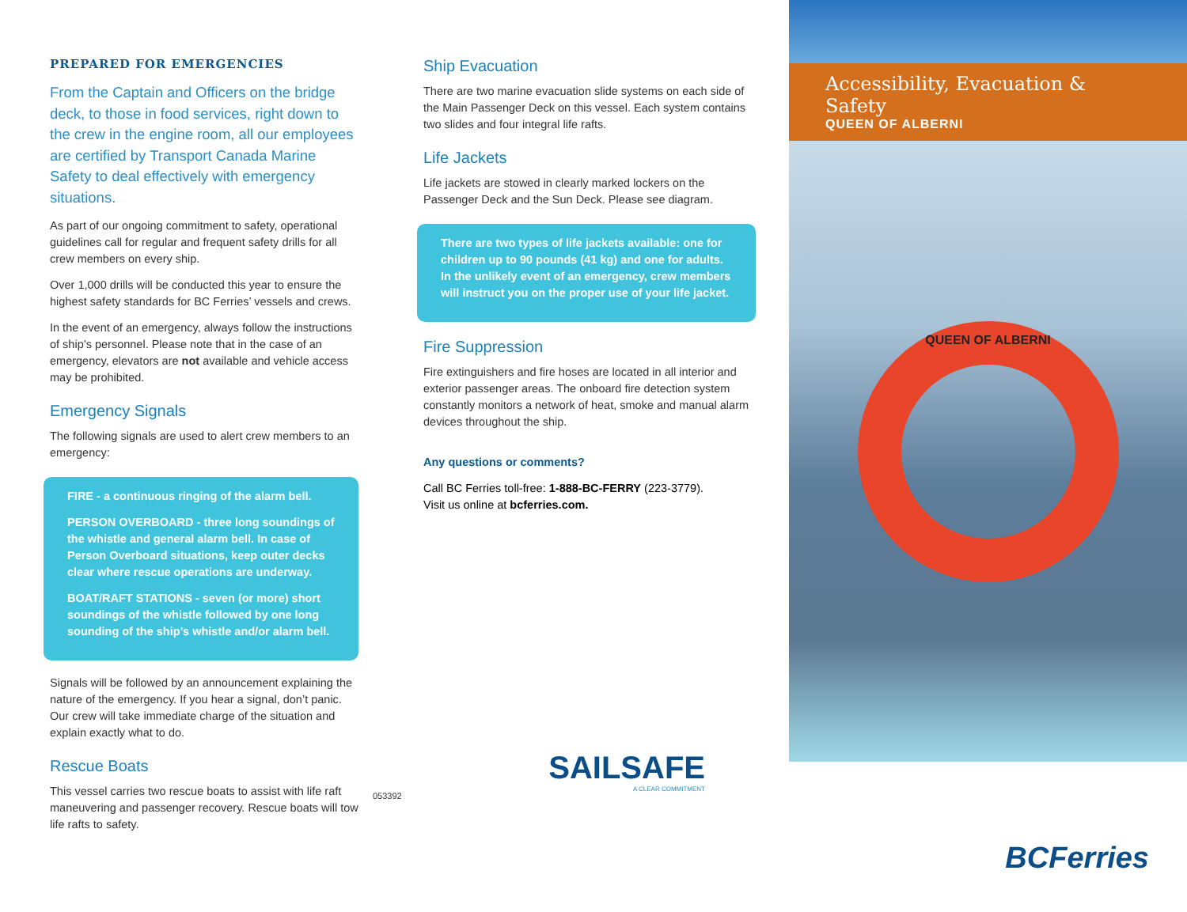PREPARED FOR EMERGENCIES
From the Captain and Officers on the bridge deck, to those in food services, right down to the crew in the engine room, all our employees are certified by Transport Canada Marine Safety to deal effectively with emergency situations.
As part of our ongoing commitment to safety, operational guidelines call for regular and frequent safety drills for all crew members on every ship.
Over 1,000 drills will be conducted this year to ensure the highest safety standards for BC Ferries’ vessels and crews.
In the event of an emergency, always follow the instructions of ship’s personnel. Please note that in the case of an emergency, elevators are not available and vehicle access may be prohibited.
Emergency Signals
The following signals are used to alert crew members to an emergency:
FIRE - a continuous ringing of the alarm bell.
PERSON OVERBOARD - three long soundings of the whistle and general alarm bell. In case of Person Overboard situations, keep outer decks clear where rescue operations are underway.
BOAT/RAFT STATIONS - seven (or more) short soundings of the whistle followed by one long sounding of the ship’s whistle and/or alarm bell.
Signals will be followed by an announcement explaining the nature of the emergency. If you hear a signal, don’t panic. Our crew will take immediate charge of the situation and explain exactly what to do.
Rescue Boats
This vessel carries two rescue boats to assist with life raft maneuvering and passenger recovery. Rescue boats will tow life rafts to safety.
Ship Evacuation
There are two marine evacuation slide systems on each side of the Main Passenger Deck on this vessel. Each system contains two slides and four integral life rafts.
Life Jackets
Life jackets are stowed in clearly marked lockers on the Passenger Deck and the Sun Deck. Please see diagram.
There are two types of life jackets available: one for children up to 90 pounds (41 kg) and one for adults. In the unlikely event of an emergency, crew members will instruct you on the proper use of your life jacket.
Fire Suppression
Fire extinguishers and fire hoses are located in all interior and exterior passenger areas. The onboard fire detection system constantly monitors a network of heat, smoke and manual alarm devices throughout the ship.
Any questions or comments?
Call BC Ferries toll-free: 1-888-BC-FERRY (223-3779).
Visit us online at bcferries.com.
053392
SAILSAFE
A CLEAR COMMITMENT
Accessibility, Evacuation & Safety
QUEEN OF ALBERNI
QUEEN OF ALBERNI
BCFerries